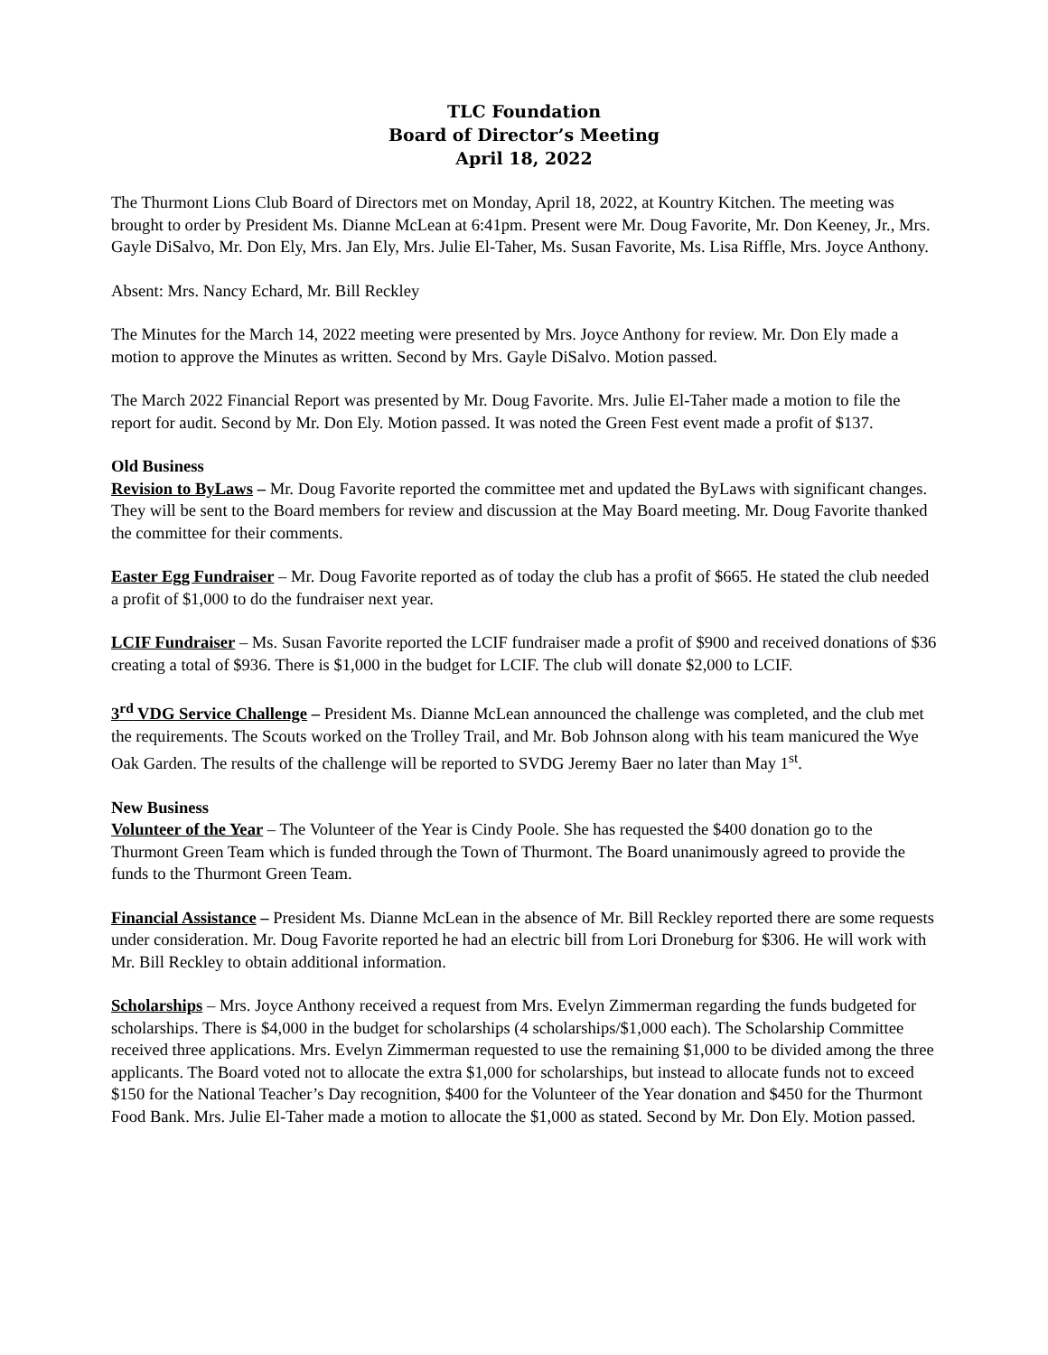TLC Foundation
Board of Director’s Meeting
April 18, 2022
The Thurmont Lions Club Board of Directors met on Monday, April 18, 2022, at Kountry Kitchen. The meeting was brought to order by President Ms. Dianne McLean at 6:41pm. Present were Mr. Doug Favorite, Mr. Don Keeney, Jr., Mrs. Gayle DiSalvo, Mr. Don Ely, Mrs. Jan Ely, Mrs. Julie El-Taher, Ms. Susan Favorite, Ms. Lisa Riffle, Mrs. Joyce Anthony.
Absent: Mrs. Nancy Echard, Mr. Bill Reckley
The Minutes for the March 14, 2022 meeting were presented by Mrs. Joyce Anthony for review. Mr. Don Ely made a motion to approve the Minutes as written. Second by Mrs. Gayle DiSalvo. Motion passed.
The March 2022 Financial Report was presented by Mr. Doug Favorite. Mrs. Julie El-Taher made a motion to file the report for audit. Second by Mr. Don Ely. Motion passed. It was noted the Green Fest event made a profit of $137.
Old Business
Revision to ByLaws – Mr. Doug Favorite reported the committee met and updated the ByLaws with significant changes. They will be sent to the Board members for review and discussion at the May Board meeting. Mr. Doug Favorite thanked the committee for their comments.
Easter Egg Fundraiser – Mr. Doug Favorite reported as of today the club has a profit of $665. He stated the club needed a profit of $1,000 to do the fundraiser next year.
LCIF Fundraiser – Ms. Susan Favorite reported the LCIF fundraiser made a profit of $900 and received donations of $36 creating a total of $936. There is $1,000 in the budget for LCIF. The club will donate $2,000 to LCIF.
3<sup>rd</sup> VDG Service Challenge – President Ms. Dianne McLean announced the challenge was completed, and the club met the requirements. The Scouts worked on the Trolley Trail, and Mr. Bob Johnson along with his team manicured the Wye Oak Garden. The results of the challenge will be reported to SVDG Jeremy Baer no later than May 1<sup>st</sup>.
New Business
Volunteer of the Year – The Volunteer of the Year is Cindy Poole. She has requested the $400 donation go to the Thurmont Green Team which is funded through the Town of Thurmont. The Board unanimously agreed to provide the funds to the Thurmont Green Team.
Financial Assistance – President Ms. Dianne McLean in the absence of Mr. Bill Reckley reported there are some requests under consideration. Mr. Doug Favorite reported he had an electric bill from Lori Droneburg for $306. He will work with Mr. Bill Reckley to obtain additional information.
Scholarships – Mrs. Joyce Anthony received a request from Mrs. Evelyn Zimmerman regarding the funds budgeted for scholarships. There is $4,000 in the budget for scholarships (4 scholarships/$1,000 each). The Scholarship Committee received three applications. Mrs. Evelyn Zimmerman requested to use the remaining $1,000 to be divided among the three applicants. The Board voted not to allocate the extra $1,000 for scholarships, but instead to allocate funds not to exceed $150 for the National Teacher’s Day recognition, $400 for the Volunteer of the Year donation and $450 for the Thurmont Food Bank. Mrs. Julie El-Taher made a motion to allocate the $1,000 as stated. Second by Mr. Don Ely. Motion passed.